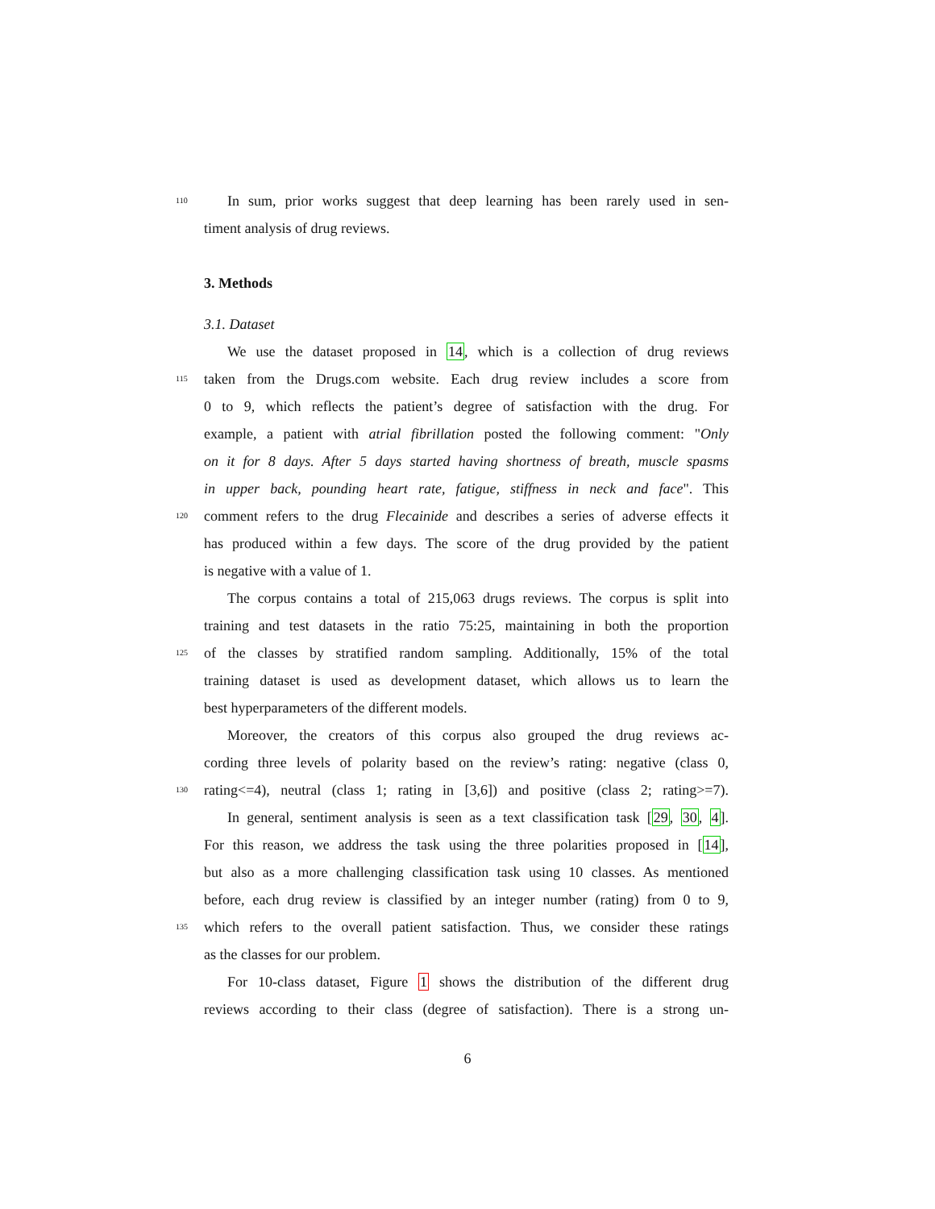110 In sum, prior works suggest that deep learning has been rarely used in sen-
timent analysis of drug reviews.
3. Methods
3.1. Dataset
We use the dataset proposed in 14, which is a collection of drug reviews
115 taken from the Drugs.com website. Each drug review includes a score from
0 to 9, which reflects the patient’s degree of satisfaction with the drug. For
example, a patient with atrial fibrillation posted the following comment: "Only
on it for 8 days. After 5 days started having shortness of breath, muscle spasms
in upper back, pounding heart rate, fatigue, stiffness in neck and face". This
120 comment refers to the drug Flecainide and describes a series of adverse effects it
has produced within a few days. The score of the drug provided by the patient
is negative with a value of 1.
The corpus contains a total of 215,063 drugs reviews. The corpus is split into
training and test datasets in the ratio 75:25, maintaining in both the proportion
125 of the classes by stratified random sampling. Additionally, 15% of the total
training dataset is used as development dataset, which allows us to learn the
best hyperparameters of the different models.
Moreover, the creators of this corpus also grouped the drug reviews ac-
cording three levels of polarity based on the review’s rating: negative (class 0,
130 rating<=4), neutral (class 1; rating in [3,6]) and positive (class 2; rating>=7).
In general, sentiment analysis is seen as a text classification task [29, 30, 4].
For this reason, we address the task using the three polarities proposed in [14],
but also as a more challenging classification task using 10 classes. As mentioned
before, each drug review is classified by an integer number (rating) from 0 to 9,
135 which refers to the overall patient satisfaction. Thus, we consider these ratings
as the classes for our problem.
For 10-class dataset, Figure 1 shows the distribution of the different drug
reviews according to their class (degree of satisfaction). There is a strong un-
6